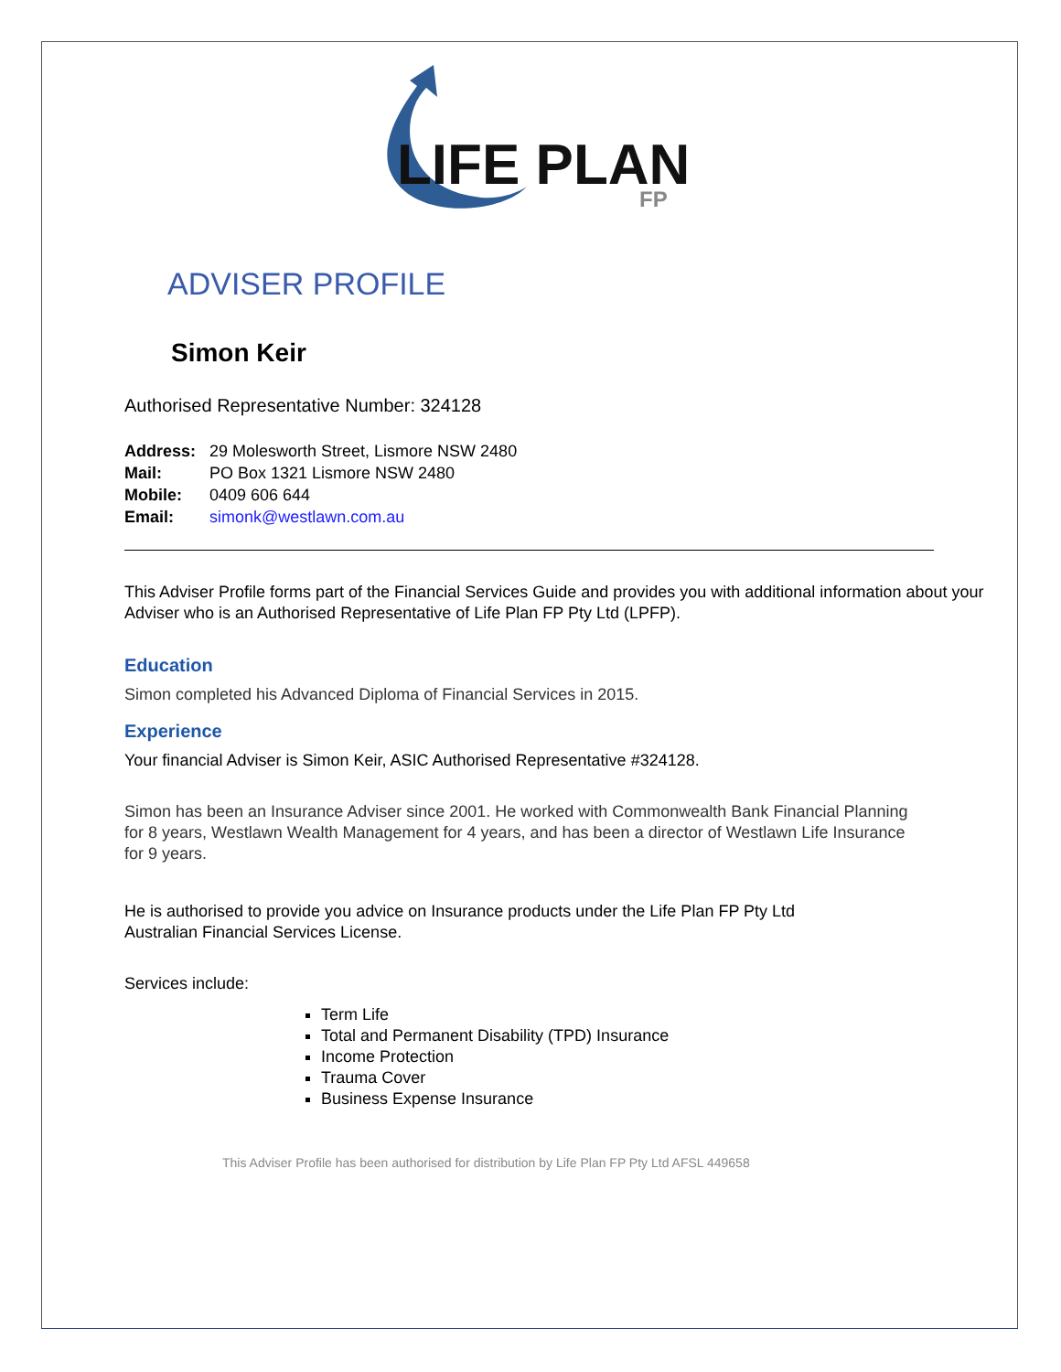LIFE PLAN
FP
ADVISER PROFILE
Simon Keir
Authorised Representative Number: 324128
Address: 29 Molesworth Street, Lismore NSW 2480
Mail: PO Box 1321 Lismore NSW 2480
Mobile: 0409 606 644
Email: simonk@westlawn.com.au
This Adviser Profile forms part of the Financial Services Guide and provides you with additional information about your Adviser who is an Authorised Representative of Life Plan FP Pty Ltd (LPFP).
Education
Simon completed his Advanced Diploma of Financial Services in 2015.
Experience
Your financial Adviser is Simon Keir, ASIC Authorised Representative #324128.
Simon has been an Insurance Adviser since 2001. He worked with Commonwealth Bank Financial Planning for 8 years, Westlawn Wealth Management for 4 years, and has been a director of Westlawn Life Insurance for 9 years.
He is authorised to provide you advice on Insurance products under the Life Plan FP Pty Ltd Australian Financial Services License.
Services include:
Term Life
Total and Permanent Disability (TPD) Insurance
Income Protection
Trauma Cover
Business Expense Insurance
This Adviser Profile has been authorised for distribution by Life Plan FP Pty Ltd AFSL 449658